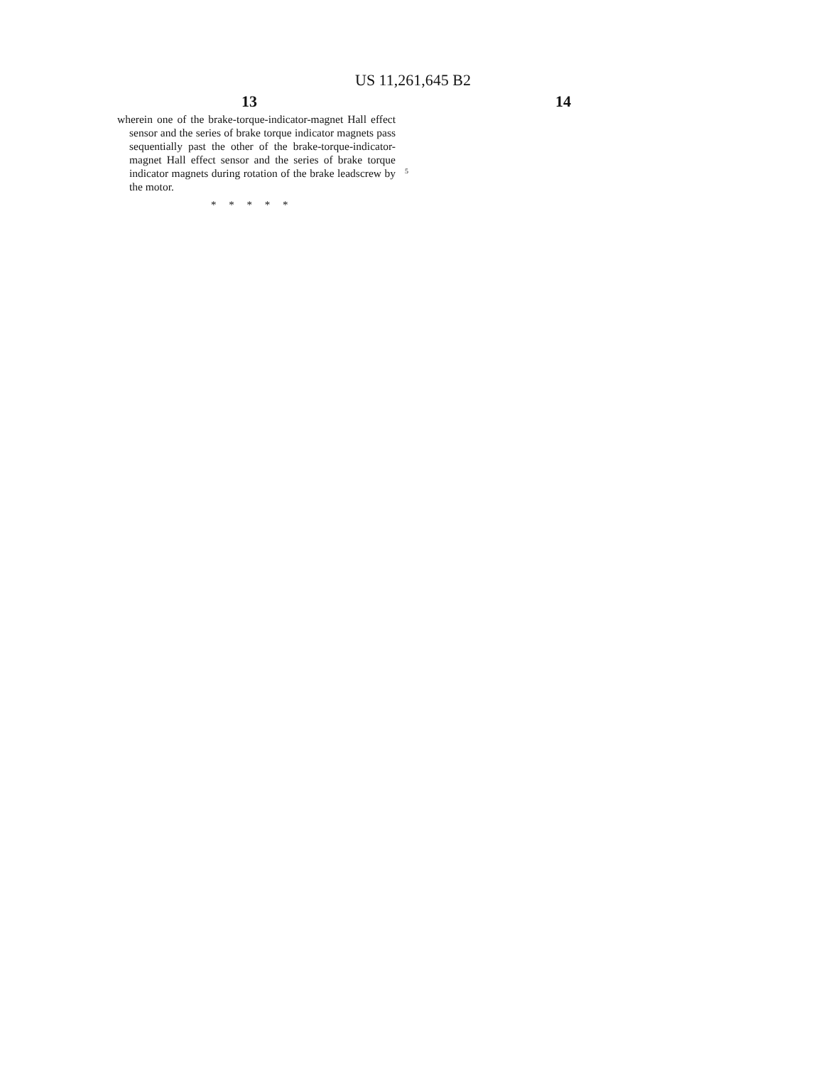US 11,261,645 B2
13 14
wherein one of the brake-torque-indicator-magnet Hall effect sensor and the series of brake torque indicator magnets pass sequentially past the other of the brake-torque-indicator-magnet Hall effect sensor and the series of brake torque indicator magnets during rotation of the brake leadscrew by the motor.
5
* * * * *